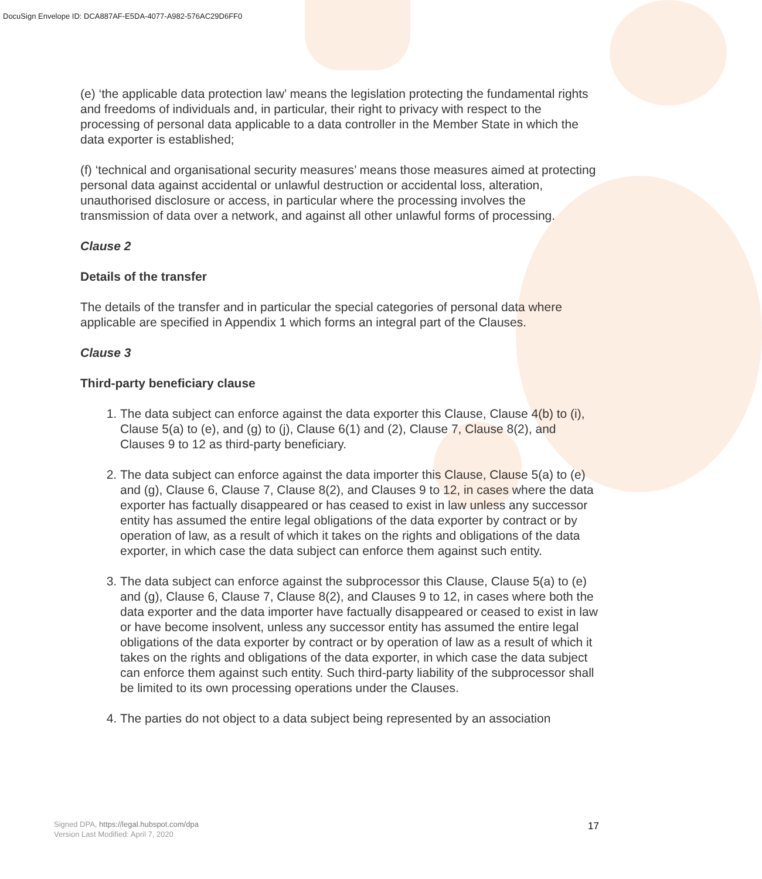DocuSign Envelope ID: DCA887AF-E5DA-4077-A982-576AC29D6FF0
(e) ‘the applicable data protection law’ means the legislation protecting the fundamental rights and freedoms of individuals and, in particular, their right to privacy with respect to the processing of personal data applicable to a data controller in the Member State in which the data exporter is established;
(f) ‘technical and organisational security measures’ means those measures aimed at protecting personal data against accidental or unlawful destruction or accidental loss, alteration, unauthorised disclosure or access, in particular where the processing involves the transmission of data over a network, and against all other unlawful forms of processing.
Clause 2
Details of the transfer
The details of the transfer and in particular the special categories of personal data where applicable are specified in Appendix 1 which forms an integral part of the Clauses.
Clause 3
Third-party beneficiary clause
1. The data subject can enforce against the data exporter this Clause, Clause 4(b) to (i), Clause 5(a) to (e), and (g) to (j), Clause 6(1) and (2), Clause 7, Clause 8(2), and Clauses 9 to 12 as third-party beneficiary.
2. The data subject can enforce against the data importer this Clause, Clause 5(a) to (e) and (g), Clause 6, Clause 7, Clause 8(2), and Clauses 9 to 12, in cases where the data exporter has factually disappeared or has ceased to exist in law unless any successor entity has assumed the entire legal obligations of the data exporter by contract or by operation of law, as a result of which it takes on the rights and obligations of the data exporter, in which case the data subject can enforce them against such entity.
3. The data subject can enforce against the subprocessor this Clause, Clause 5(a) to (e) and (g), Clause 6, Clause 7, Clause 8(2), and Clauses 9 to 12, in cases where both the data exporter and the data importer have factually disappeared or ceased to exist in law or have become insolvent, unless any successor entity has assumed the entire legal obligations of the data exporter by contract or by operation of law as a result of which it takes on the rights and obligations of the data exporter, in which case the data subject can enforce them against such entity. Such third-party liability of the subprocessor shall be limited to its own processing operations under the Clauses.
4. The parties do not object to a data subject being represented by an association
Signed DPA, https://legal.hubspot.com/dpa
Version Last Modified: April 7, 2020
17